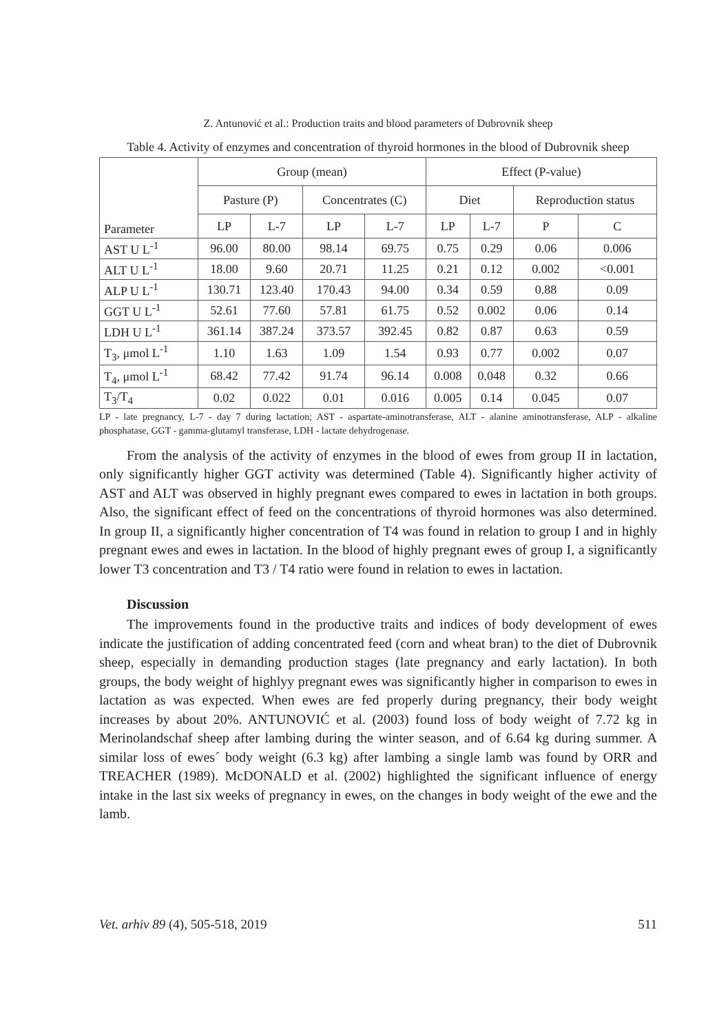Z. Antunović et al.: Production traits and blood parameters of Dubrovnik sheep
Table 4. Activity of enzymes and concentration of thyroid hormones in the blood of Dubrovnik sheep
| Parameter | Group (mean) | | | | Effect (P-value) | | | |
| --- | --- | --- | --- | --- | --- | --- | --- | --- |
| | Pasture (P) | | Concentrates (C) | | Diet | | Reproduction status | |
| | LP | L-7 | LP | L-7 | LP | L-7 | P | C |
| AST U L<sup>-1</sup> | 96.00 | 80.00 | 98.14 | 69.75 | 0.75 | 0.29 | 0.06 | 0.006 |
| ALT U L<sup>-1</sup> | 18.00 | 9.60 | 20.71 | 11.25 | 0.21 | 0.12 | 0.002 | <0.001 |
| ALP U L<sup>-1</sup> | 130.71 | 123.40 | 170.43 | 94.00 | 0.34 | 0.59 | 0.88 | 0.09 |
| GGT U L<sup>-1</sup> | 52.61 | 77.60 | 57.81 | 61.75 | 0.52 | 0.002 | 0.06 | 0.14 |
| LDH U L<sup>-1</sup> | 361.14 | 387.24 | 373.57 | 392.45 | 0.82 | 0.87 | 0.63 | 0.59 |
| T<sub>3</sub>, μmol L<sup>-1</sup> | 1.10 | 1.63 | 1.09 | 1.54 | 0.93 | 0.77 | 0.002 | 0.07 |
| T<sub>4</sub>, μmol L<sup>-1</sup> | 68.42 | 77.42 | 91.74 | 96.14 | 0.008 | 0.048 | 0.32 | 0.66 |
| T<sub>3</sub>/T<sub>4</sub> | 0.02 | 0.022 | 0.01 | 0.016 | 0.005 | 0.14 | 0.045 | 0.07 |
LP - late pregnancy, L-7 - day 7 during lactation; AST - aspartate-aminotransferase, ALT - alanine aminotransferase, ALP - alkaline phosphatase, GGT - gamma-glutamyl transferase, LDH - lactate dehydrogenase.
From the analysis of the activity of enzymes in the blood of ewes from group II in lactation, only significantly higher GGT activity was determined (Table 4). Significantly higher activity of AST and ALT was observed in highly pregnant ewes compared to ewes in lactation in both groups. Also, the significant effect of feed on the concentrations of thyroid hormones was also determined. In group II, a significantly higher concentration of T4 was found in relation to group I and in highly pregnant ewes and ewes in lactation. In the blood of highly pregnant ewes of group I, a significantly lower T3 concentration and T3 / T4 ratio were found in relation to ewes in lactation.
Discussion
The improvements found in the productive traits and indices of body development of ewes indicate the justification of adding concentrated feed (corn and wheat bran) to the diet of Dubrovnik sheep, especially in demanding production stages (late pregnancy and early lactation). In both groups, the body weight of highlyy pregnant ewes was significantly higher in comparison to ewes in lactation as was expected. When ewes are fed properly during pregnancy, their body weight increases by about 20%. ANTUNOVIĆ et al. (2003) found loss of body weight of 7.72 kg in Merinolandschaf sheep after lambing during the winter season, and of 6.64 kg during summer. A similar loss of ewes´ body weight (6.3 kg) after lambing a single lamb was found by ORR and TREACHER (1989). McDONALD et al. (2002) highlighted the significant influence of energy intake in the last six weeks of pregnancy in ewes, on the changes in body weight of the ewe and the lamb.
Vet. arhiv 89 (4), 505-518, 2019 511